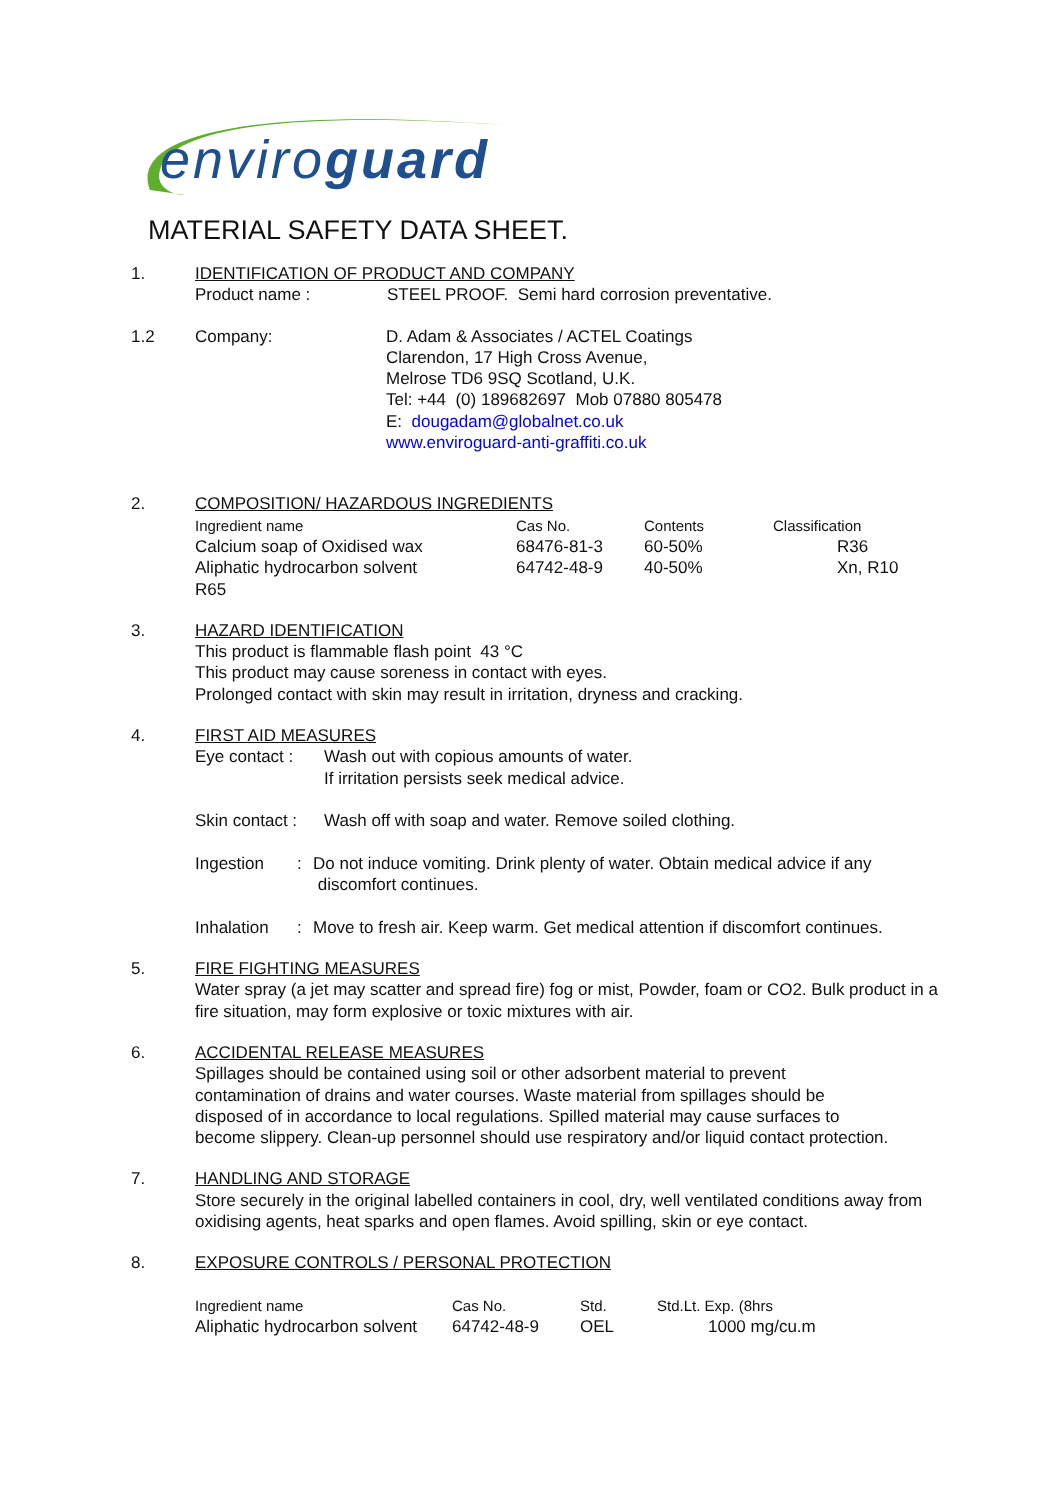enviroguard
MATERIAL SAFETY DATA SHEET.
1. IDENTIFICATION OF PRODUCT AND COMPANY
Product name : STEEL PROOF. Semi hard corrosion preventative.
1.2 Company: D. Adam & Associates / ACTEL Coatings
Clarendon, 17 High Cross Avenue,
Melrose TD6 9SQ Scotland, U.K.
Tel: +44 (0) 189682697 Mob 07880 805478
E: dougadam@globalnet.co.uk
www.enviroguard-anti-graffiti.co.uk
2. COMPOSITION/ HAZARDOUS INGREDIENTS
| Ingredient name | Cas No. | Contents | Classification |
| Calcium soap of Oxidised wax | 68476-81-3 | 60-50% | R36 |
| Aliphatic hydrocarbon solvent | 64742-48-9 | 40-50% | Xn, R10 |
| R65 | | | |
3. HAZARD IDENTIFICATION
This product is flammable flash point 43 °C
This product may cause soreness in contact with eyes.
Prolonged contact with skin may result in irritation, dryness and cracking.
4. FIRST AID MEASURES
Eye contact :
Wash out with copious amounts of water.
If irritation persists seek medical advice.
Skin contact :
Wash off with soap and water. Remove soiled clothing.
Ingestion : Do not induce vomiting. Drink plenty of water. Obtain medical advice if any
discomfort continues.
Inhalation : Move to fresh air. Keep warm. Get medical attention if discomfort continues.
5. FIRE FIGHTING MEASURES
Water spray (a jet may scatter and spread fire) fog or mist, Powder, foam or CO2. Bulk product in a fire situation, may form explosive or toxic mixtures with air.
6. ACCIDENTAL RELEASE MEASURES
Spillages should be contained using soil or other adsorbent material to prevent contamination of drains and water courses. Waste material from spillages should be disposed of in accordance to local regulations. Spilled material may cause surfaces to become slippery. Clean-up personnel should use respiratory and/or liquid contact protection.
7. HANDLING AND STORAGE
Store securely in the original labelled containers in cool, dry, well ventilated conditions away from oxidising agents, heat sparks and open flames. Avoid spilling, skin or eye contact.
8. EXPOSURE CONTROLS / PERSONAL PROTECTION
| Ingredient name | Cas No. | Std. | Std.Lt. Exp. (8hrs |
| Aliphatic hydrocarbon solvent | 64742-48-9 | OEL | 1000 mg/cu.m |